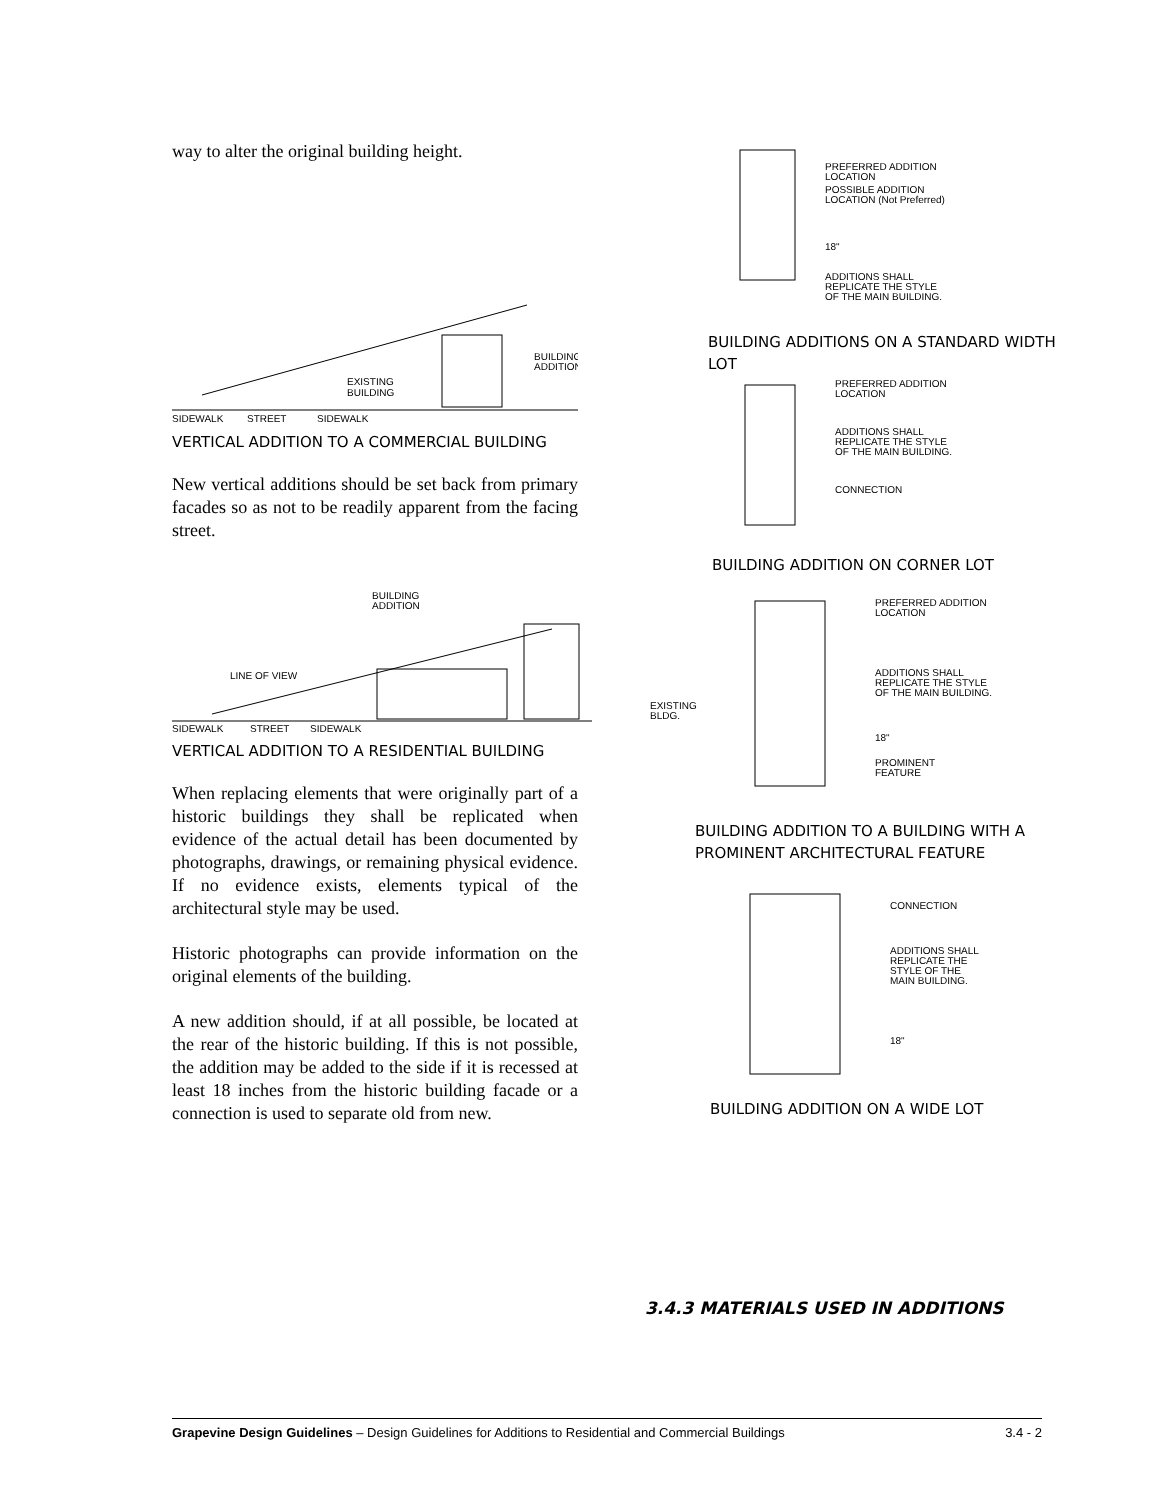way to alter the original building height.
EXISTING
BUILDING
BUILDING
ADDITION
SIDEWALK
STREET
SIDEWALK
VERTICAL ADDITION TO A COMMERCIAL BUILDING
New vertical additions should be set back from primary facades so as not to be readily apparent from the facing street.
BUILDING
ADDITION
LINE OF VIEW
SIDEWALK
STREET
SIDEWALK
VERTICAL ADDITION TO A RESIDENTIAL BUILDING
When replacing elements that were originally part of a historic buildings they shall be replicated when evidence of the actual detail has been documented by photographs, drawings, or remaining physical evidence. If no evidence exists, elements typical of the architectural style may be used.
Historic photographs can provide information on the original elements of the building.
A new addition should, if at all possible, be located at the rear of the historic building. If this is not possible, the addition may be added to the side if it is recessed at least 18 inches from the historic building facade or a connection is used to separate old from new.
PREFERRED ADDITION
LOCATION
POSSIBLE ADDITION
LOCATION (Not Preferred)
18"
ADDITIONS SHALL
REPLICATE THE STYLE
OF THE MAIN BUILDING.
BUILDING ADDITIONS ON A STANDARD WIDTH LOT
PREFERRED ADDITION
LOCATION
ADDITIONS SHALL
REPLICATE THE STYLE
OF THE MAIN BUILDING.
CONNECTION
BUILDING ADDITION ON CORNER LOT
PREFERRED ADDITION
LOCATION
ADDITIONS SHALL
REPLICATE THE STYLE
OF THE MAIN BUILDING.
EXISTING
BLDG.
18"
PROMINENT
FEATURE
BUILDING ADDITION TO A BUILDING WITH A PROMINENT ARCHITECTURAL FEATURE
CONNECTION
ADDITIONS SHALL
REPLICATE THE
STYLE OF THE
MAIN BUILDING.
18"
BUILDING ADDITION ON A WIDE LOT
3.4.3 MATERIALS USED IN ADDITIONS
Grapevine Design Guidelines – Design Guidelines for Additions to Residential and Commercial Buildings 3.4 - 2